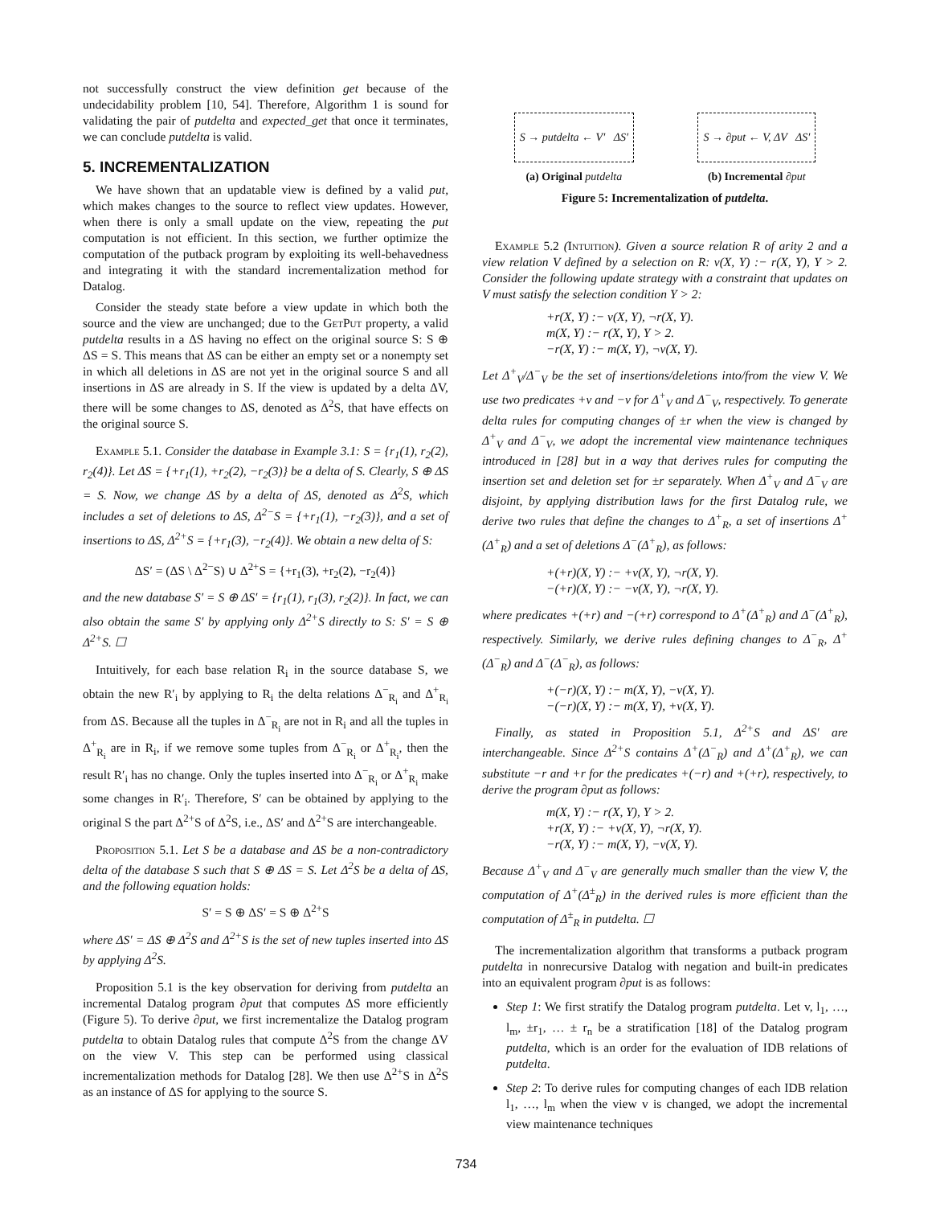not successfully construct the view definition get because of the undecidability problem [10, 54]. Therefore, Algorithm 1 is sound for validating the pair of putdelta and expected_get that once it terminates, we can conclude putdelta is valid.
5. INCREMENTALIZATION
We have shown that an updatable view is defined by a valid put, which makes changes to the source to reflect view updates. However, when there is only a small update on the view, repeating the put computation is not efficient. In this section, we further optimize the computation of the putback program by exploiting its well-behavedness and integrating it with the standard incrementalization method for Datalog.
Consider the steady state before a view update in which both the source and the view are unchanged; due to the GetPut property, a valid putdelta results in a ΔS having no effect on the original source S: S ⊕ ΔS = S. This means that ΔS can be either an empty set or a nonempty set in which all deletions in ΔS are not yet in the original source S and all insertions in ΔS are already in S. If the view is updated by a delta ΔV, there will be some changes to ΔS, denoted as Δ<sup>2</sup>S, that have effects on the original source S.
Example 5.1. Consider the database in Example 3.1: S = {r<sub>1</sub>(1), r<sub>2</sub>(2), r<sub>2</sub>(4)}. Let ΔS = {+r<sub>1</sub>(1), +r<sub>2</sub>(2), −r<sub>2</sub>(3)} be a delta of S. Clearly, S ⊕ ΔS = S. Now, we change ΔS by a delta of ΔS, denoted as Δ<sup>2</sup>S, which includes a set of deletions to ΔS, Δ<sup>2−</sup>S = {+r<sub>1</sub>(1), −r<sub>2</sub>(3)}, and a set of insertions to ΔS, Δ<sup>2+</sup>S = {+r<sub>1</sub>(3), −r<sub>2</sub>(4)}. We obtain a new delta of S:
ΔS′ = (ΔS \ Δ<sup>2−</sup>S) ∪ Δ<sup>2+</sup>S = {+r<sub>1</sub>(3), +r<sub>2</sub>(2), −r<sub>2</sub>(4)}
and the new database S′ = S ⊕ ΔS′ = {r<sub>1</sub>(1), r<sub>1</sub>(3), r<sub>2</sub>(2)}. In fact, we can also obtain the same S′ by applying only Δ<sup>2+</sup>S directly to S: S′ = S ⊕ Δ<sup>2+</sup>S. ☐
Intuitively, for each base relation R<sub>i</sub> in the source database S, we obtain the new R′<sub>i</sub> by applying to R<sub>i</sub> the delta relations Δ<sup>−</sup><sub>R<sub>i</sub></sub> and Δ<sup>+</sup><sub>R<sub>i</sub></sub> from ΔS. Because all the tuples in Δ<sup>−</sup><sub>R<sub>i</sub></sub> are not in R<sub>i</sub> and all the tuples in Δ<sup>+</sup><sub>R<sub>i</sub></sub> are in R<sub>i</sub>, if we remove some tuples from Δ<sup>−</sup><sub>R<sub>i</sub></sub> or Δ<sup>+</sup><sub>R<sub>i</sub></sub>, then the result R′<sub>i</sub> has no change. Only the tuples inserted into Δ<sup>−</sup><sub>R<sub>i</sub></sub> or Δ<sup>+</sup><sub>R<sub>i</sub></sub> make some changes in R′<sub>i</sub>. Therefore, S′ can be obtained by applying to the original S the part Δ<sup>2+</sup>S of Δ<sup>2</sup>S, i.e., ΔS′ and Δ<sup>2+</sup>S are interchangeable.
Proposition 5.1. Let S be a database and ΔS be a non-contradictory delta of the database S such that S ⊕ ΔS = S. Let Δ<sup>2</sup>S be a delta of ΔS, and the following equation holds:
S′ = S ⊕ ΔS′ = S ⊕ Δ<sup>2+</sup>S
where ΔS′ = ΔS ⊕ Δ<sup>2</sup>S and Δ<sup>2+</sup>S is the set of new tuples inserted into ΔS by applying Δ<sup>2</sup>S.
Proposition 5.1 is the key observation for deriving from putdelta an incremental Datalog program ∂put that computes ΔS more efficiently (Figure 5). To derive ∂put, we first incrementalize the Datalog program putdelta to obtain Datalog rules that compute Δ<sup>2</sup>S from the change ΔV on the view V. This step can be performed using classical incrementalization methods for Datalog [28]. We then use Δ<sup>2+</sup>S in Δ<sup>2</sup>S as an instance of ΔS for applying to the source S.
S → putdelta ← V′ ΔS′
(a) Original putdelta
S → ∂put ← V, ΔV ΔS′
(b) Incremental ∂put
Figure 5: Incrementalization of putdelta.
Example 5.2 (Intuition). Given a source relation R of arity 2 and a view relation V defined by a selection on R: v(X, Y) :− r(X, Y), Y > 2. Consider the following update strategy with a constraint that updates on V must satisfy the selection condition Y > 2:
+r(X, Y) :− v(X, Y), ¬r(X, Y).
m(X, Y) :− r(X, Y), Y > 2.
−r(X, Y) :− m(X, Y), ¬v(X, Y).
Let Δ<sup>+</sup><sub>V</sub>/Δ<sup>−</sup><sub>V</sub> be the set of insertions/deletions into/from the view V. We use two predicates +v and −v for Δ<sup>+</sup><sub>V</sub> and Δ<sup>−</sup><sub>V</sub>, respectively. To generate delta rules for computing changes of ±r when the view is changed by Δ<sup>+</sup><sub>V</sub> and Δ<sup>−</sup><sub>V</sub>, we adopt the incremental view maintenance techniques introduced in [28] but in a way that derives rules for computing the insertion set and deletion set for ±r separately. When Δ<sup>+</sup><sub>V</sub> and Δ<sup>−</sup><sub>V</sub> are disjoint, by applying distribution laws for the first Datalog rule, we derive two rules that define the changes to Δ<sup>+</sup><sub>R</sub>, a set of insertions Δ<sup>+</sup>(Δ<sup>+</sup><sub>R</sub>) and a set of deletions Δ<sup>−</sup>(Δ<sup>+</sup><sub>R</sub>), as follows:
+(+r)(X, Y) :− +v(X, Y), ¬r(X, Y).
−(+r)(X, Y) :− −v(X, Y), ¬r(X, Y).
where predicates +(+r) and −(+r) correspond to Δ<sup>+</sup>(Δ<sup>+</sup><sub>R</sub>) and Δ<sup>−</sup>(Δ<sup>+</sup><sub>R</sub>), respectively. Similarly, we derive rules defining changes to Δ<sup>−</sup><sub>R</sub>, Δ<sup>+</sup>(Δ<sup>−</sup><sub>R</sub>) and Δ<sup>−</sup>(Δ<sup>−</sup><sub>R</sub>), as follows:
+(−r)(X, Y) :− m(X, Y), −v(X, Y).
−(−r)(X, Y) :− m(X, Y), +v(X, Y).
Finally, as stated in Proposition 5.1, Δ<sup>2+</sup>S and ΔS′ are interchangeable. Since Δ<sup>2+</sup>S contains Δ<sup>+</sup>(Δ<sup>−</sup><sub>R</sub>) and Δ<sup>+</sup>(Δ<sup>+</sup><sub>R</sub>), we can substitute −r and +r for the predicates +(−r) and +(+r), respectively, to derive the program ∂put as follows:
m(X, Y) :− r(X, Y), Y > 2.
+r(X, Y) :− +v(X, Y), ¬r(X, Y).
−r(X, Y) :− m(X, Y), −v(X, Y).
Because Δ<sup>+</sup><sub>V</sub> and Δ<sup>−</sup><sub>V</sub> are generally much smaller than the view V, the computation of Δ<sup>+</sup>(Δ<sup>±</sup><sub>R</sub>) in the derived rules is more efficient than the computation of Δ<sup>±</sup><sub>R</sub> in putdelta. ☐
The incrementalization algorithm that transforms a putback program putdelta in nonrecursive Datalog with negation and built-in predicates into an equivalent program ∂put is as follows:
Step 1: We first stratify the Datalog program putdelta. Let v, l<sub>1</sub>, …, l<sub>m</sub>, ±r<sub>1</sub>, … ± r<sub>n</sub> be a stratification [18] of the Datalog program putdelta, which is an order for the evaluation of IDB relations of putdelta.
Step 2: To derive rules for computing changes of each IDB relation l<sub>1</sub>, …, l<sub>m</sub> when the view v is changed, we adopt the incremental view maintenance techniques
734